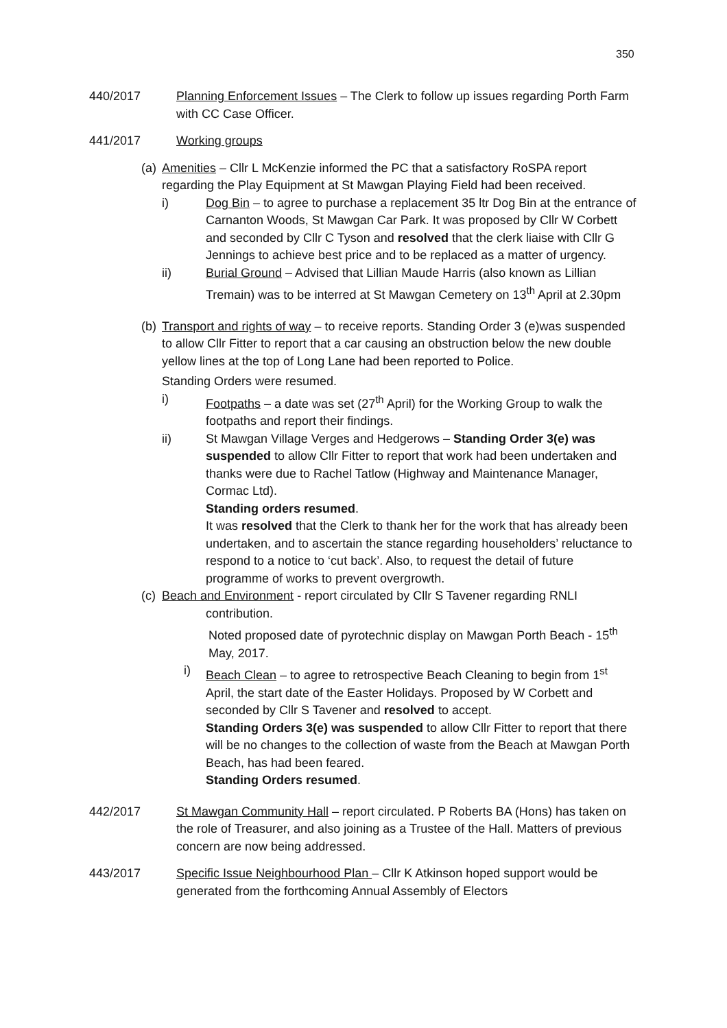350
440/2017 Planning Enforcement Issues – The Clerk to follow up issues regarding Porth Farm with CC Case Officer.
441/2017 Working groups
(a)
Amenities – Cllr L McKenzie informed the PC that a satisfactory RoSPA report regarding the Play Equipment at St Mawgan Playing Field had been received.
i) Dog Bin – to agree to purchase a replacement 35 ltr Dog Bin at the entrance of Carnanton Woods, St Mawgan Car Park. It was proposed by Cllr W Corbett and seconded by Cllr C Tyson and resolved that the clerk liaise with Cllr G Jennings to achieve best price and to be replaced as a matter of urgency.
ii) Burial Ground – Advised that Lillian Maude Harris (also known as Lillian Tremain) was to be interred at St Mawgan Cemetery on 13<sup>th</sup> April at 2.30pm
(b)
Transport and rights of way – to receive reports. Standing Order 3 (e)was suspended to allow Cllr Fitter to report that a car causing an obstruction below the new double yellow lines at the top of Long Lane had been reported to Police.
Standing Orders were resumed.
i) Footpaths – a date was set (27<sup>th</sup> April) for the Working Group to walk the footpaths and report their findings.
ii) St Mawgan Village Verges and Hedgerows – Standing Order 3(e) was suspended to allow Cllr Fitter to report that work had been undertaken and thanks were due to Rachel Tatlow (Highway and Maintenance Manager, Cormac Ltd).
Standing orders resumed.
It was resolved that the Clerk to thank her for the work that has already been undertaken, and to ascertain the stance regarding householders’ reluctance to respond to a notice to ‘cut back’. Also, to request the detail of future programme of works to prevent overgrowth.
(c)
Beach and Environment - report circulated by Cllr S Tavener regarding RNLI
contribution.
Noted proposed date of pyrotechnic display on Mawgan Porth Beach - 15<sup>th</sup> May, 2017.
i) Beach Clean – to agree to retrospective Beach Cleaning to begin from 1<sup>st</sup> April, the start date of the Easter Holidays. Proposed by W Corbett and seconded by Cllr S Tavener and resolved to accept.
Standing Orders 3(e) was suspended to allow Cllr Fitter to report that there will be no changes to the collection of waste from the Beach at Mawgan Porth Beach, has had been feared.
Standing Orders resumed.
442/2017 St Mawgan Community Hall – report circulated. P Roberts BA (Hons) has taken on the role of Treasurer, and also joining as a Trustee of the Hall. Matters of previous concern are now being addressed.
443/2017 Specific Issue Neighbourhood Plan – Cllr K Atkinson hoped support would be generated from the forthcoming Annual Assembly of Electors